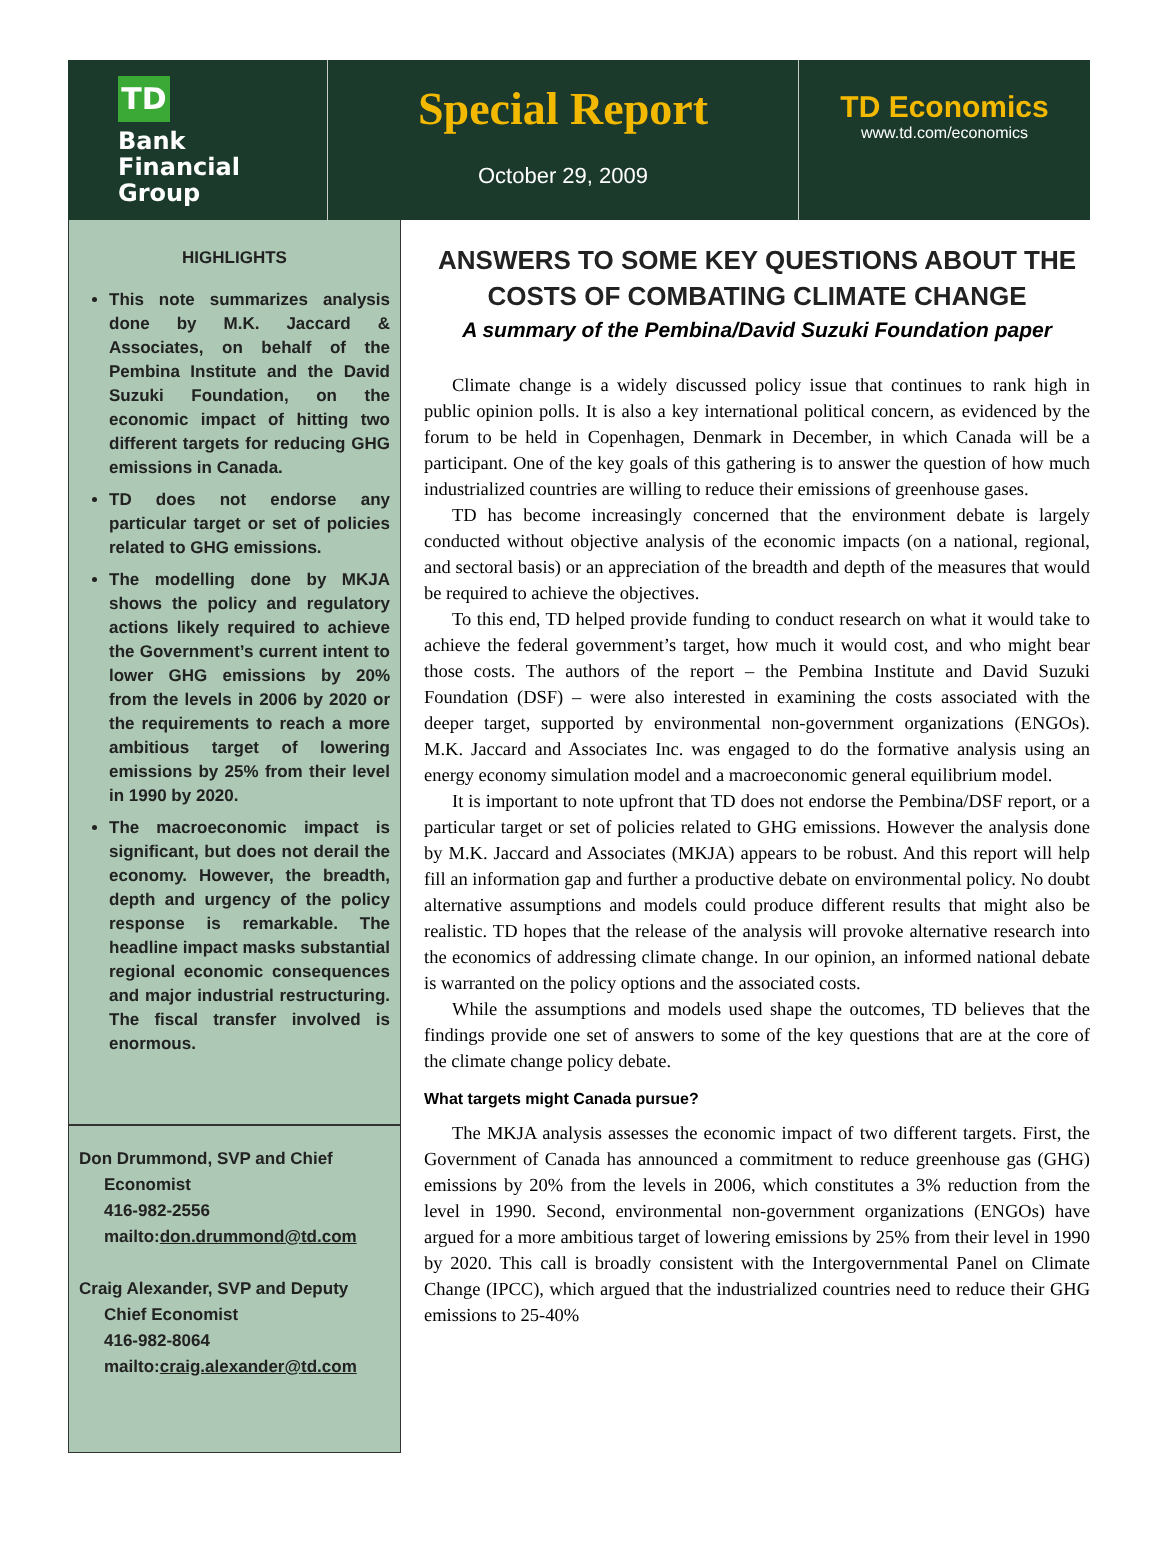TD
Bank
Financial
Group
Special Report
October 29, 2009
TD Economics
www.td.com/economics
HIGHLIGHTS
This note summarizes analysis done by M.K. Jaccard & Associates, on behalf of the Pembina Institute and the David Suzuki Foundation, on the economic impact of hitting two different targets for reducing GHG emissions in Canada.
TD does not endorse any particular target or set of policies related to GHG emissions.
The modelling done by MKJA shows the policy and regulatory actions likely required to achieve the Government’s current intent to lower GHG emissions by 20% from the levels in 2006 by 2020 or the requirements to reach a more ambitious target of lowering emissions by 25% from their level in 1990 by 2020.
The macroeconomic impact is significant, but does not derail the economy. However, the breadth, depth and urgency of the policy response is remarkable. The headline impact masks substantial regional economic consequences and major industrial restructuring. The fiscal transfer involved is enormous.
Don Drummond, SVP and Chief Economist
416-982-2556
mailto:don.drummond@td.com
Craig Alexander, SVP and Deputy Chief Economist
416-982-8064
mailto:craig.alexander@td.com
ANSWERS TO SOME KEY QUESTIONS ABOUT THE COSTS OF COMBATING CLIMATE CHANGE
A summary of the Pembina/David Suzuki Foundation paper
Climate change is a widely discussed policy issue that continues to rank high in public opinion polls. It is also a key international political concern, as evidenced by the forum to be held in Copenhagen, Denmark in December, in which Canada will be a participant. One of the key goals of this gathering is to answer the question of how much industrialized countries are willing to reduce their emissions of greenhouse gases.
TD has become increasingly concerned that the environment debate is largely conducted without objective analysis of the economic impacts (on a national, regional, and sectoral basis) or an appreciation of the breadth and depth of the measures that would be required to achieve the objectives.
To this end, TD helped provide funding to conduct research on what it would take to achieve the federal government’s target, how much it would cost, and who might bear those costs. The authors of the report – the Pembina Institute and David Suzuki Foundation (DSF) – were also interested in examining the costs associated with the deeper target, supported by environmental non-government organizations (ENGOs). M.K. Jaccard and Associates Inc. was engaged to do the formative analysis using an energy economy simulation model and a macroeconomic general equilibrium model.
It is important to note upfront that TD does not endorse the Pembina/DSF report, or a particular target or set of policies related to GHG emissions. However the analysis done by M.K. Jaccard and Associates (MKJA) appears to be robust. And this report will help fill an information gap and further a productive debate on environmental policy. No doubt alternative assumptions and models could produce different results that might also be realistic. TD hopes that the release of the analysis will provoke alternative research into the economics of addressing climate change. In our opinion, an informed national debate is warranted on the policy options and the associated costs.
While the assumptions and models used shape the outcomes, TD believes that the findings provide one set of answers to some of the key questions that are at the core of the climate change policy debate.
What targets might Canada pursue?
The MKJA analysis assesses the economic impact of two different targets. First, the Government of Canada has announced a commitment to reduce greenhouse gas (GHG) emissions by 20% from the levels in 2006, which constitutes a 3% reduction from the level in 1990. Second, environmental non-government organizations (ENGOs) have argued for a more ambitious target of lowering emissions by 25% from their level in 1990 by 2020. This call is broadly consistent with the Intergovernmental Panel on Climate Change (IPCC), which argued that the industrialized countries need to reduce their GHG emissions to 25-40%